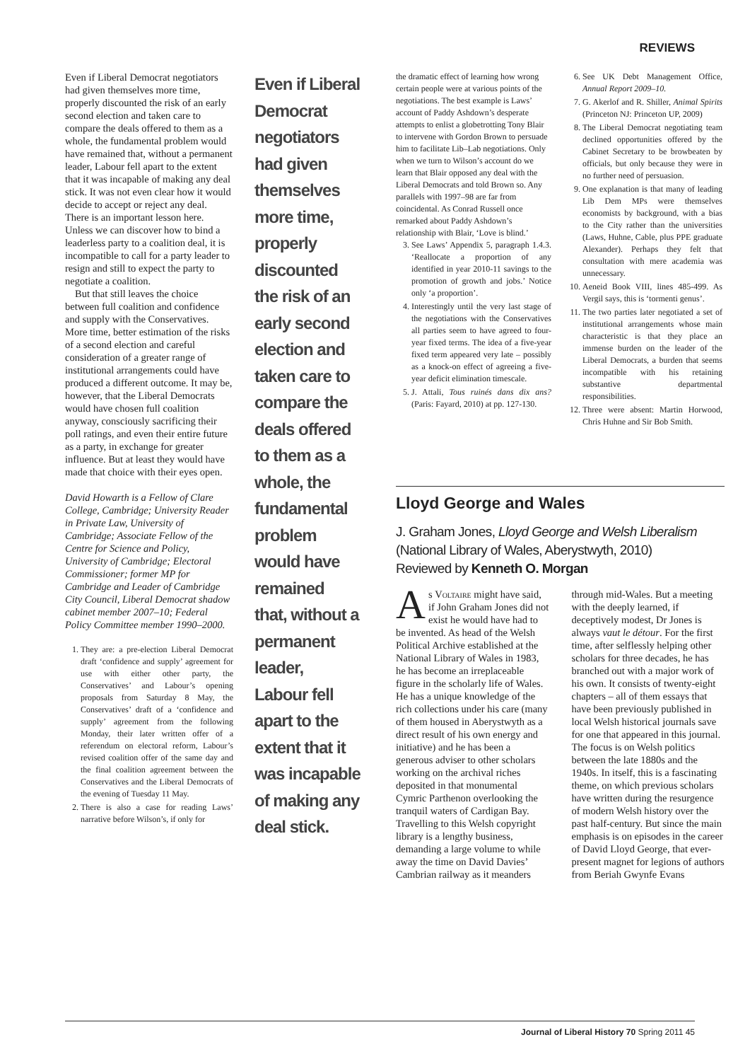REVIEWS
Even if Liberal Democrat negotiators had given themselves more time, properly discounted the risk of an early second election and taken care to compare the deals offered to them as a whole, the fundamental problem would have remained that, without a permanent leader, Labour fell apart to the extent that it was incapable of making any deal stick. It was not even clear how it would decide to accept or reject any deal. There is an important lesson here. Unless we can discover how to bind a leaderless party to a coalition deal, it is incompatible to call for a party leader to resign and still to expect the party to negotiate a coalition.
But that still leaves the choice between full coalition and confidence and supply with the Conservatives. More time, better estimation of the risks of a second election and careful consideration of a greater range of institutional arrangements could have produced a different outcome. It may be, however, that the Liberal Democrats would have chosen full coalition anyway, consciously sacrificing their poll ratings, and even their entire future as a party, in exchange for greater influence. But at least they would have made that choice with their eyes open.
David Howarth is a Fellow of Clare College, Cambridge; University Reader in Private Law, University of Cambridge; Associate Fellow of the Centre for Science and Policy, University of Cambridge; Electoral Commissioner; former MP for Cambridge and Leader of Cambridge City Council, Liberal Democrat shadow cabinet member 2007–10; Federal Policy Committee member 1990–2000.
1. They are: a pre-election Liberal Democrat draft ‘confidence and supply’ agreement for use with either other party, the Conservatives’ and Labour’s opening proposals from Saturday 8 May, the Conservatives’ draft of a ‘confidence and supply’ agreement from the following Monday, their later written offer of a referendum on electoral reform, Labour’s revised coalition offer of the same day and the final coalition agreement between the Conservatives and the Liberal Democrats of the evening of Tuesday 11 May.
2. There is also a case for reading Laws’ narrative before Wilson’s, if only for
Even if Liberal Democrat negotiators had given themselves more time, properly discounted the risk of an early second election and taken care to compare the deals offered to them as a whole, the fundamental problem would have remained that, without a permanent leader, Labour fell apart to the extent that it was incapable of making any deal stick.
the dramatic effect of learning how wrong certain people were at various points of the negotiations. The best example is Laws’ account of Paddy Ashdown’s desperate attempts to enlist a globetrotting Tony Blair to intervene with Gordon Brown to persuade him to facilitate Lib–Lab negotiations. Only when we turn to Wilson’s account do we learn that Blair opposed any deal with the Liberal Democrats and told Brown so. Any parallels with 1997–98 are far from coincidental. As Conrad Russell once remarked about Paddy Ashdown’s relationship with Blair, ‘Love is blind.’
3. See Laws’ Appendix 5, paragraph 1.4.3. ‘Reallocate a proportion of any identified in year 2010-11 savings to the promotion of growth and jobs.’ Notice only ‘a proportion’.
4. Interestingly until the very last stage of the negotiations with the Conservatives all parties seem to have agreed to four-year fixed terms. The idea of a five-year fixed term appeared very late – possibly as a knock-on effect of agreeing a five-year deficit elimination timescale.
5. J. Attali, Tous ruinés dans dix ans? (Paris: Fayard, 2010) at pp. 127-130.
6. See UK Debt Management Office, Annual Report 2009–10.
7. G. Akerlof and R. Shiller, Animal Spirits (Princeton NJ: Princeton UP, 2009)
8. The Liberal Democrat negotiating team declined opportunities offered by the Cabinet Secretary to be browbeaten by officials, but only because they were in no further need of persuasion.
9. One explanation is that many of leading Lib Dem MPs were themselves economists by background, with a bias to the City rather than the universities (Laws, Huhne, Cable, plus PPE graduate Alexander). Perhaps they felt that consultation with mere academia was unnecessary.
10. Aeneid Book VIII, lines 485-499. As Vergil says, this is ‘tormenti genus’.
11. The two parties later negotiated a set of institutional arrangements whose main characteristic is that they place an immense burden on the leader of the Liberal Democrats, a burden that seems incompatible with his retaining substantive departmental responsibilities.
12. Three were absent: Martin Horwood, Chris Huhne and Sir Bob Smith.
Lloyd George and Wales
J. Graham Jones, Lloyd George and Welsh Liberalism
(National Library of Wales, Aberystwyth, 2010)
Reviewed by Kenneth O. Morgan
As Voltaire might have said, if John Graham Jones did not exist he would have had to be invented. As head of the Welsh Political Archive established at the National Library of Wales in 1983, he has become an irreplaceable figure in the scholarly life of Wales. He has a unique knowledge of the rich collections under his care (many of them housed in Aberystwyth as a direct result of his own energy and initiative) and he has been a generous adviser to other scholars working on the archival riches deposited in that monumental Cymric Parthenon overlooking the tranquil waters of Cardigan Bay. Travelling to this Welsh copyright library is a lengthy business, demanding a large volume to while away the time on David Davies’ Cambrian railway as it meanders through mid-Wales. But a meeting with the deeply learned, if deceptively modest, Dr Jones is always vaut le détour. For the first time, after selflessly helping other scholars for three decades, he has branched out with a major work of his own. It consists of twenty-eight chapters – all of them essays that have been previously published in local Welsh historical journals save for one that appeared in this journal. The focus is on Welsh politics between the late 1880s and the 1940s. In itself, this is a fascinating theme, on which previous scholars have written during the resurgence of modern Welsh history over the past half-century. But since the main emphasis is on episodes in the career of David Lloyd George, that ever-present magnet for legions of authors from Beriah Gwynfe Evans
Journal of Liberal History 70 Spring 2011 45